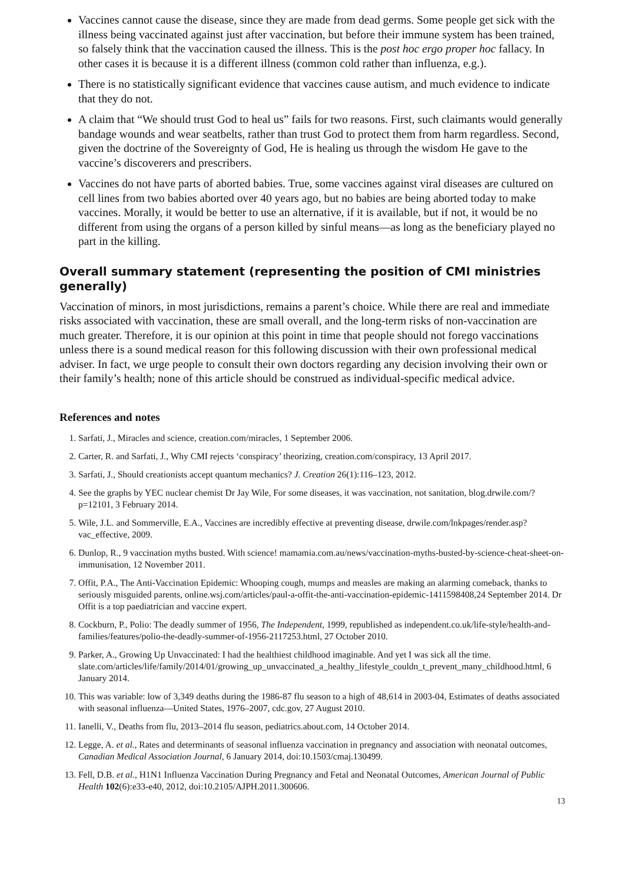Vaccines cannot cause the disease, since they are made from dead germs. Some people get sick with the illness being vaccinated against just after vaccination, but before their immune system has been trained, so falsely think that the vaccination caused the illness. This is the post hoc ergo proper hoc fallacy. In other cases it is because it is a different illness (common cold rather than influenza, e.g.).
There is no statistically significant evidence that vaccines cause autism, and much evidence to indicate that they do not.
A claim that “We should trust God to heal us” fails for two reasons. First, such claimants would generally bandage wounds and wear seatbelts, rather than trust God to protect them from harm regardless. Second, given the doctrine of the Sovereignty of God, He is healing us through the wisdom He gave to the vaccine’s discoverers and prescribers.
Vaccines do not have parts of aborted babies. True, some vaccines against viral diseases are cultured on cell lines from two babies aborted over 40 years ago, but no babies are being aborted today to make vaccines. Morally, it would be better to use an alternative, if it is available, but if not, it would be no different from using the organs of a person killed by sinful means—as long as the beneficiary played no part in the killing.
Overall summary statement (representing the position of CMI ministries generally)
Vaccination of minors, in most jurisdictions, remains a parent’s choice. While there are real and immediate risks associated with vaccination, these are small overall, and the long-term risks of non-vaccination are much greater. Therefore, it is our opinion at this point in time that people should not forego vaccinations unless there is a sound medical reason for this following discussion with their own professional medical adviser. In fact, we urge people to consult their own doctors regarding any decision involving their own or their family’s health; none of this article should be construed as individual-specific medical advice.
References and notes
1. Sarfati, J., Miracles and science, creation.com/miracles, 1 September 2006.
2. Carter, R. and Sarfati, J., Why CMI rejects ‘conspiracy’ theorizing, creation.com/conspiracy, 13 April 2017.
3. Sarfati, J., Should creationists accept quantum mechanics? J. Creation 26(1):116–123, 2012.
4. See the graphs by YEC nuclear chemist Dr Jay Wile, For some diseases, it was vaccination, not sanitation, blog.drwile.com/?p=12101, 3 February 2014.
5. Wile, J.L. and Sommerville, E.A., Vaccines are incredibly effective at preventing disease, drwile.com/lnkpages/render.asp?vac_effective, 2009.
6. Dunlop, R., 9 vaccination myths busted. With science! mamamia.com.au/news/vaccination-myths-busted-by-science-cheat-sheet-on-immunisation, 12 November 2011.
7. Offit, P.A., The Anti-Vaccination Epidemic: Whooping cough, mumps and measles are making an alarming comeback, thanks to seriously misguided parents, online.wsj.com/articles/paul-a-offit-the-anti-vaccination-epidemic-1411598408,24 September 2014. Dr Offit is a top paediatrician and vaccine expert.
8. Cockburn, P., Polio: The deadly summer of 1956, The Independent, 1999, republished as independent.co.uk/life-style/health-and-families/features/polio-the-deadly-summer-of-1956-2117253.html, 27 October 2010.
9. Parker, A., Growing Up Unvaccinated: I had the healthiest childhood imaginable. And yet I was sick all the time. slate.com/articles/life/family/2014/01/growing_up_unvaccinated_a_healthy_lifestyle_couldn_t_prevent_many_childhood.html, 6 January 2014.
10. This was variable: low of 3,349 deaths during the 1986-87 flu season to a high of 48,614 in 2003-04, Estimates of deaths associated with seasonal influenza—United States, 1976–2007, cdc.gov, 27 August 2010.
11. Ianelli, V., Deaths from flu, 2013–2014 flu season, pediatrics.about.com, 14 October 2014.
12. Legge, A. et al., Rates and determinants of seasonal influenza vaccination in pregnancy and association with neonatal outcomes, Canadian Medical Association Journal, 6 January 2014, doi:10.1503/cmaj.130499.
13. Fell, D.B. et al., H1N1 Influenza Vaccination During Pregnancy and Fetal and Neonatal Outcomes, American Journal of Public Health 102(6):e33-e40, 2012, doi:10.2105/AJPH.2011.300606.
13